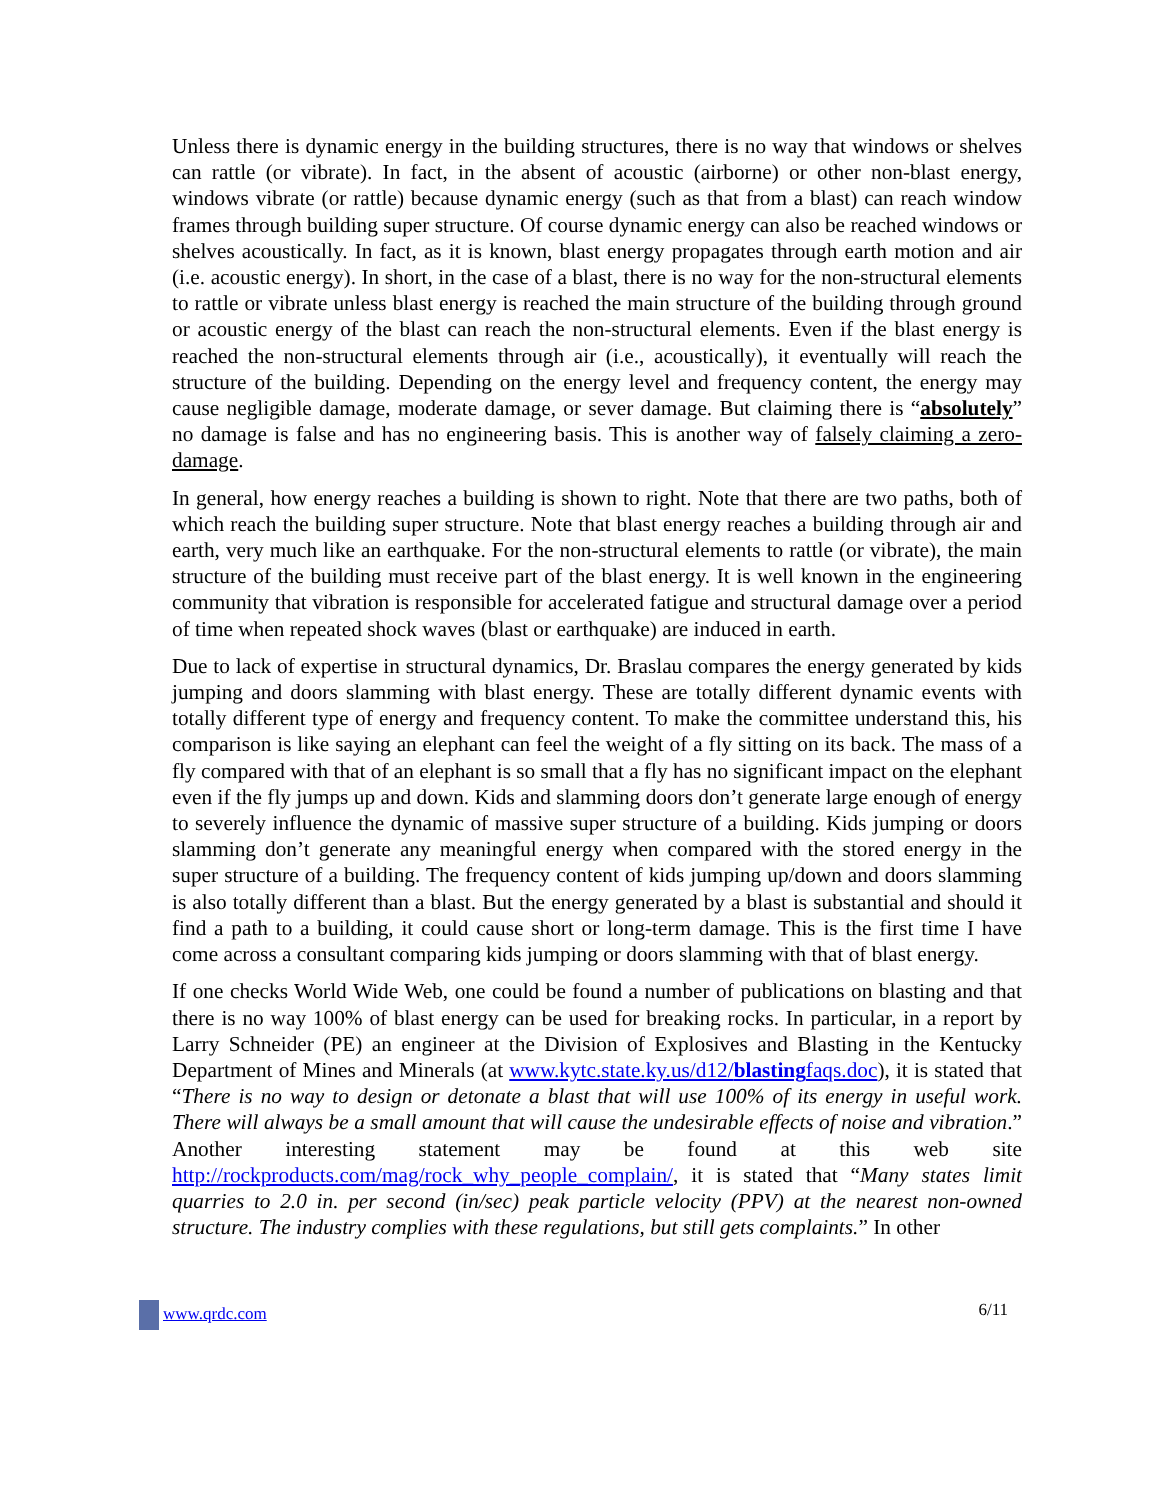Unless there is dynamic energy in the building structures, there is no way that windows or shelves can rattle (or vibrate). In fact, in the absent of acoustic (airborne) or other non-blast energy, windows vibrate (or rattle) because dynamic energy (such as that from a blast) can reach window frames through building super structure. Of course dynamic energy can also be reached windows or shelves acoustically. In fact, as it is known, blast energy propagates through earth motion and air (i.e. acoustic energy). In short, in the case of a blast, there is no way for the non-structural elements to rattle or vibrate unless blast energy is reached the main structure of the building through ground or acoustic energy of the blast can reach the non-structural elements. Even if the blast energy is reached the non-structural elements through air (i.e., acoustically), it eventually will reach the structure of the building. Depending on the energy level and frequency content, the energy may cause negligible damage, moderate damage, or sever damage. But claiming there is “absolutely” no damage is false and has no engineering basis. This is another way of falsely claiming a zero-damage.
In general, how energy reaches a building is shown to right. Note that there are two paths, both of which reach the building super structure. Note that blast energy reaches a building through air and earth, very much like an earthquake. For the non-structural elements to rattle (or vibrate), the main structure of the building must receive part of the blast energy. It is well known in the engineering community that vibration is responsible for accelerated fatigue and structural damage over a period of time when repeated shock waves (blast or earthquake) are induced in earth.
Due to lack of expertise in structural dynamics, Dr. Braslau compares the energy generated by kids jumping and doors slamming with blast energy. These are totally different dynamic events with totally different type of energy and frequency content. To make the committee understand this, his comparison is like saying an elephant can feel the weight of a fly sitting on its back. The mass of a fly compared with that of an elephant is so small that a fly has no significant impact on the elephant even if the fly jumps up and down. Kids and slamming doors don’t generate large enough of energy to severely influence the dynamic of massive super structure of a building. Kids jumping or doors slamming don’t generate any meaningful energy when compared with the stored energy in the super structure of a building. The frequency content of kids jumping up/down and doors slamming is also totally different than a blast. But the energy generated by a blast is substantial and should it find a path to a building, it could cause short or long-term damage. This is the first time I have come across a consultant comparing kids jumping or doors slamming with that of blast energy.
If one checks World Wide Web, one could be found a number of publications on blasting and that there is no way 100% of blast energy can be used for breaking rocks. In particular, in a report by Larry Schneider (PE) an engineer at the Division of Explosives and Blasting in the Kentucky Department of Mines and Minerals (at www.kytc.state.ky.us/d12/blastingfaqs.doc), it is stated that “There is no way to design or detonate a blast that will use 100% of its energy in useful work. There will always be a small amount that will cause the undesirable effects of noise and vibration.” Another interesting statement may be found at this web site http://rockproducts.com/mag/rock_why_people_complain/, it is stated that “Many states limit quarries to 2.0 in. per second (in/sec) peak particle velocity (PPV) at the nearest non-owned structure. The industry complies with these regulations, but still gets complaints.” In other
www.qrdc.com 6/11